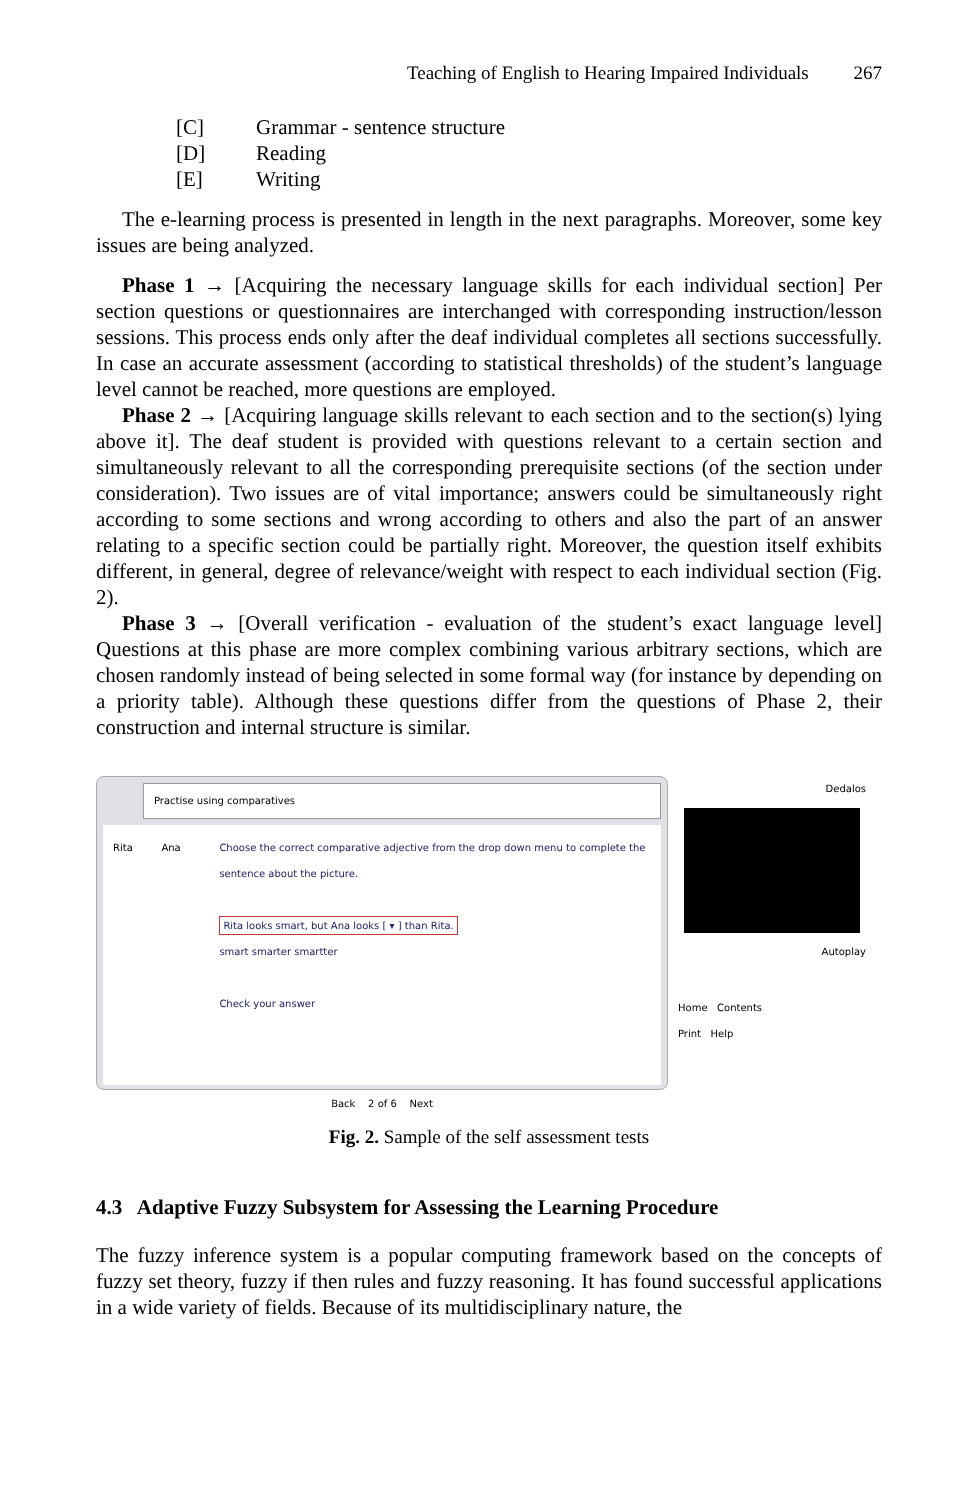Teaching of English to Hearing Impaired Individuals 267
[C] Grammar - sentence structure
[D] Reading
[E] Writing
The e-learning process is presented in length in the next paragraphs. Moreover, some key issues are being analyzed.
Phase 1 → [Acquiring the necessary language skills for each individual section] Per section questions or questionnaires are interchanged with corresponding instruction/lesson sessions. This process ends only after the deaf individual completes all sections successfully. In case an accurate assessment (according to statistical thresholds) of the student’s language level cannot be reached, more questions are employed.
Phase 2 → [Acquiring language skills relevant to each section and to the section(s) lying above it]. The deaf student is provided with questions relevant to a certain section and simultaneously relevant to all the corresponding prerequisite sections (of the section under consideration). Two issues are of vital importance; answers could be simultaneously right according to some sections and wrong according to others and also the part of an answer relating to a specific section could be partially right. Moreover, the question itself exhibits different, in general, degree of relevance/weight with respect to each individual section (Fig. 2).
Phase 3 → [Overall verification - evaluation of the student’s exact language level] Questions at this phase are more complex combining various arbitrary sections, which are chosen randomly instead of being selected in some formal way (for instance by depending on a priority table). Although these questions differ from the questions of Phase 2, their construction and internal structure is similar.
Practise using comparatives
Rita Ana Choose the correct comparative adjective from the drop down menu to complete the sentence about the picture.
Rita looks smart, but Ana looks [ ▾ ] than Rita.
smart smarter smartter
Check your answer
Back 2 of 6 Next
Dedalos
Autoplay
Home Contents
Print Help
Fig. 2. Sample of the self assessment tests
4.3 Adaptive Fuzzy Subsystem for Assessing the Learning Procedure
The fuzzy inference system is a popular computing framework based on the concepts of fuzzy set theory, fuzzy if then rules and fuzzy reasoning. It has found successful applications in a wide variety of fields. Because of its multidisciplinary nature, the